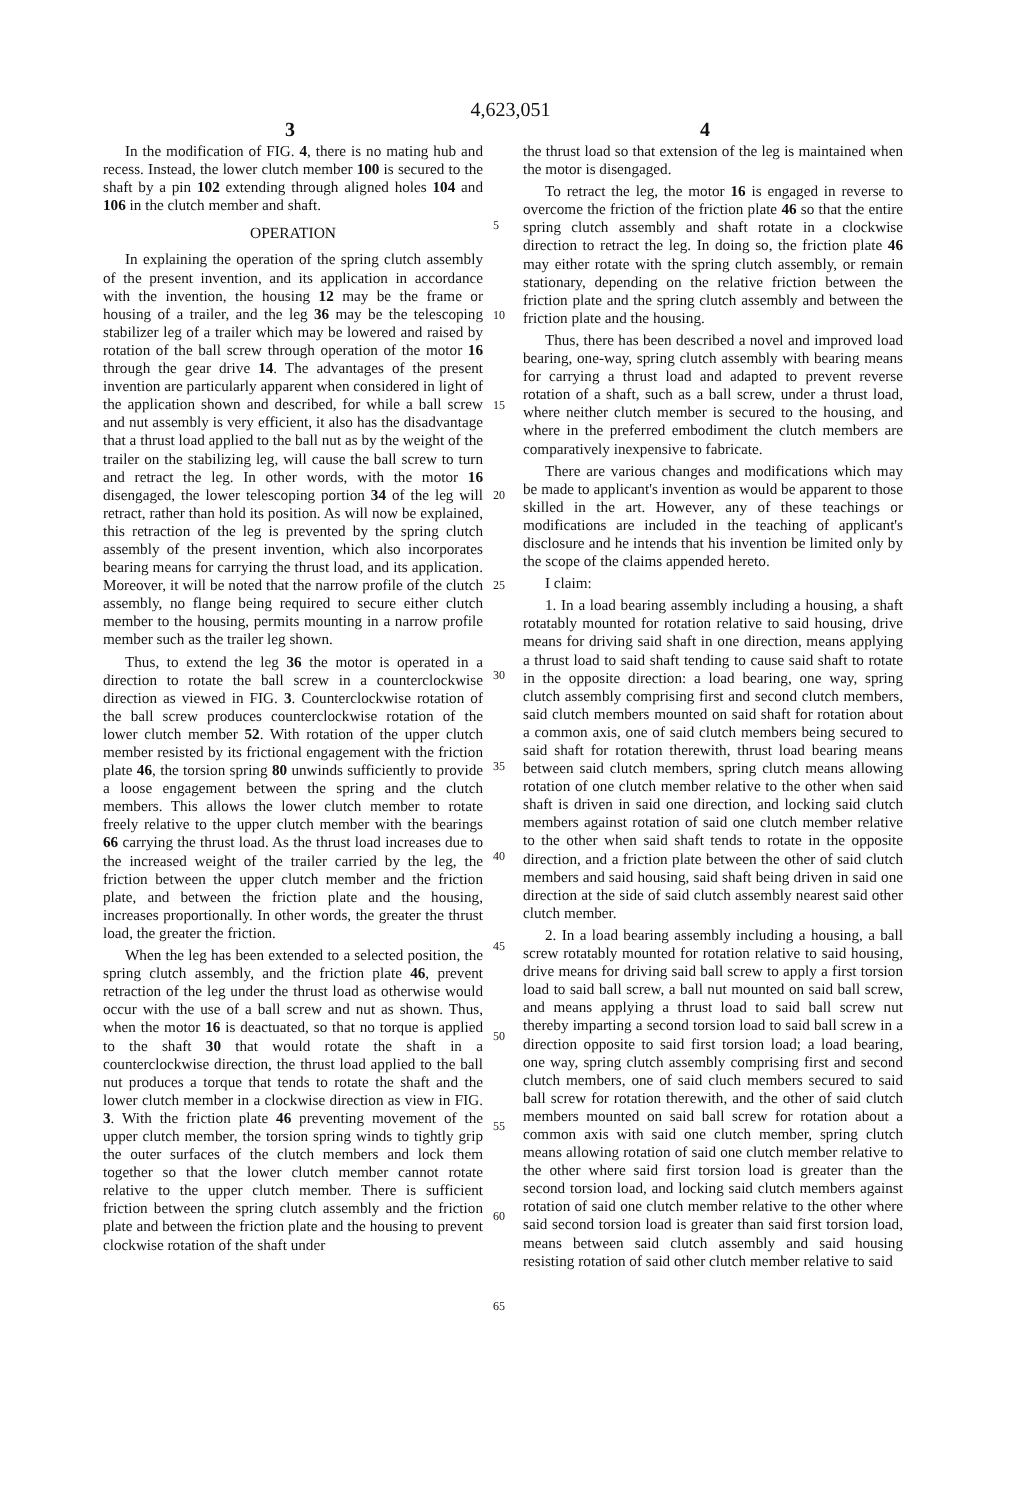4,623,051
3 4
In the modification of FIG. 4, there is no mating hub and recess. Instead, the lower clutch member 100 is secured to the shaft by a pin 102 extending through aligned holes 104 and 106 in the clutch member and shaft.
OPERATION
In explaining the operation of the spring clutch assembly of the present invention, and its application in accordance with the invention, the housing 12 may be the frame or housing of a trailer, and the leg 36 may be the telescoping stabilizer leg of a trailer which may be lowered and raised by rotation of the ball screw through operation of the motor 16 through the gear drive 14. The advantages of the present invention are particularly apparent when considered in light of the application shown and described, for while a ball screw and nut assembly is very efficient, it also has the disadvantage that a thrust load applied to the ball nut as by the weight of the trailer on the stabilizing leg, will cause the ball screw to turn and retract the leg. In other words, with the motor 16 disengaged, the lower telescoping portion 34 of the leg will retract, rather than hold its position. As will now be explained, this retraction of the leg is prevented by the spring clutch assembly of the present invention, which also incorporates bearing means for carrying the thrust load, and its application. Moreover, it will be noted that the narrow profile of the clutch assembly, no flange being required to secure either clutch member to the housing, permits mounting in a narrow profile member such as the trailer leg shown.
Thus, to extend the leg 36 the motor is operated in a direction to rotate the ball screw in a counterclockwise direction as viewed in FIG. 3. Counterclockwise rotation of the ball screw produces counterclockwise rotation of the lower clutch member 52. With rotation of the upper clutch member resisted by its frictional engagement with the friction plate 46, the torsion spring 80 unwinds sufficiently to provide a loose engagement between the spring and the clutch members. This allows the lower clutch member to rotate freely relative to the upper clutch member with the bearings 66 carrying the thrust load. As the thrust load increases due to the increased weight of the trailer carried by the leg, the friction between the upper clutch member and the friction plate, and between the friction plate and the housing, increases proportionally. In other words, the greater the thrust load, the greater the friction.
When the leg has been extended to a selected position, the spring clutch assembly, and the friction plate 46, prevent retraction of the leg under the thrust load as otherwise would occur with the use of a ball screw and nut as shown. Thus, when the motor 16 is deactuated, so that no torque is applied to the shaft 30 that would rotate the shaft in a counterclockwise direction, the thrust load applied to the ball nut produces a torque that tends to rotate the shaft and the lower clutch member in a clockwise direction as view in FIG. 3. With the friction plate 46 preventing movement of the upper clutch member, the torsion spring winds to tightly grip the outer surfaces of the clutch members and lock them together so that the lower clutch member cannot rotate relative to the upper clutch member. There is sufficient friction between the spring clutch assembly and the friction plate and between the friction plate and the housing to prevent clockwise rotation of the shaft under
5
10
15
20
25
30
35
40
45
50
55
60
65
the thrust load so that extension of the leg is maintained when the motor is disengaged.
To retract the leg, the motor 16 is engaged in reverse to overcome the friction of the friction plate 46 so that the entire spring clutch assembly and shaft rotate in a clockwise direction to retract the leg. In doing so, the friction plate 46 may either rotate with the spring clutch assembly, or remain stationary, depending on the relative friction between the friction plate and the spring clutch assembly and between the friction plate and the housing.
Thus, there has been described a novel and improved load bearing, one-way, spring clutch assembly with bearing means for carrying a thrust load and adapted to prevent reverse rotation of a shaft, such as a ball screw, under a thrust load, where neither clutch member is secured to the housing, and where in the preferred embodiment the clutch members are comparatively inexpensive to fabricate.
There are various changes and modifications which may be made to applicant's invention as would be apparent to those skilled in the art. However, any of these teachings or modifications are included in the teaching of applicant's disclosure and he intends that his invention be limited only by the scope of the claims appended hereto.
I claim:
1. In a load bearing assembly including a housing, a shaft rotatably mounted for rotation relative to said housing, drive means for driving said shaft in one direction, means applying a thrust load to said shaft tending to cause said shaft to rotate in the opposite direction: a load bearing, one way, spring clutch assembly comprising first and second clutch members, said clutch members mounted on said shaft for rotation about a common axis, one of said clutch members being secured to said shaft for rotation therewith, thrust load bearing means between said clutch members, spring clutch means allowing rotation of one clutch member relative to the other when said shaft is driven in said one direction, and locking said clutch members against rotation of said one clutch member relative to the other when said shaft tends to rotate in the opposite direction, and a friction plate between the other of said clutch members and said housing, said shaft being driven in said one direction at the side of said clutch assembly nearest said other clutch member.
2. In a load bearing assembly including a housing, a ball screw rotatably mounted for rotation relative to said housing, drive means for driving said ball screw to apply a first torsion load to said ball screw, a ball nut mounted on said ball screw, and means applying a thrust load to said ball screw nut thereby imparting a second torsion load to said ball screw in a direction opposite to said first torsion load; a load bearing, one way, spring clutch assembly comprising first and second clutch members, one of said cluch members secured to said ball screw for rotation therewith, and the other of said clutch members mounted on said ball screw for rotation about a common axis with said one clutch member, spring clutch means allowing rotation of said one clutch member relative to the other where said first torsion load is greater than the second torsion load, and locking said clutch members against rotation of said one clutch member relative to the other where said second torsion load is greater than said first torsion load, means between said clutch assembly and said housing resisting rotation of said other clutch member relative to said